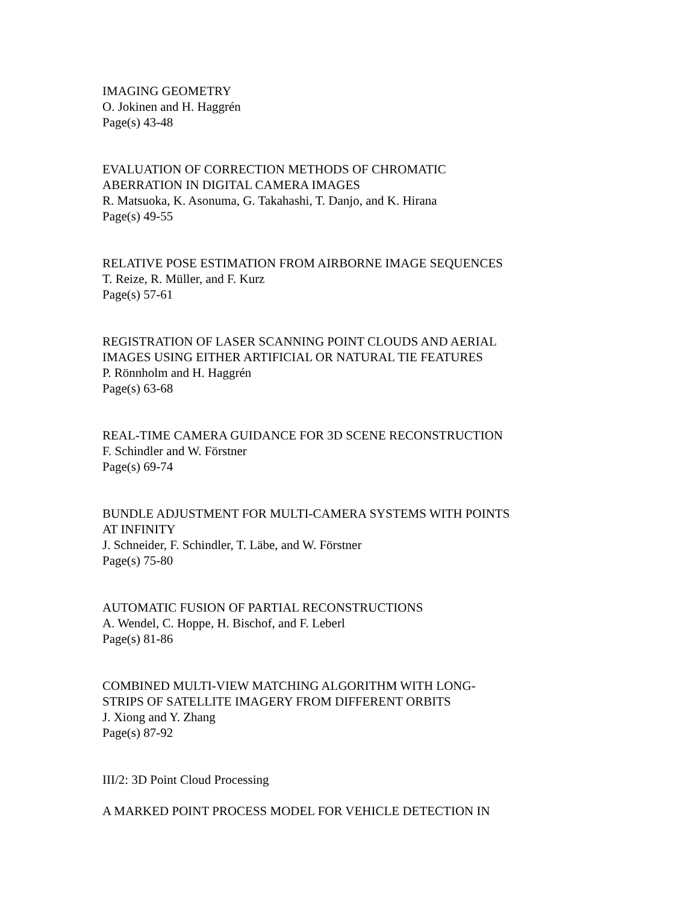IMAGING GEOMETRY
O. Jokinen and H. Haggrén
Page(s) 43-48
EVALUATION OF CORRECTION METHODS OF CHROMATIC
ABERRATION IN DIGITAL CAMERA IMAGES
R. Matsuoka, K. Asonuma, G. Takahashi, T. Danjo, and K. Hirana
Page(s) 49-55
RELATIVE POSE ESTIMATION FROM AIRBORNE IMAGE SEQUENCES
T. Reize, R. Müller, and F. Kurz
Page(s) 57-61
REGISTRATION OF LASER SCANNING POINT CLOUDS AND AERIAL
IMAGES USING EITHER ARTIFICIAL OR NATURAL TIE FEATURES
P. Rönnholm and H. Haggrén
Page(s) 63-68
REAL-TIME CAMERA GUIDANCE FOR 3D SCENE RECONSTRUCTION
F. Schindler and W. Förstner
Page(s) 69-74
BUNDLE ADJUSTMENT FOR MULTI-CAMERA SYSTEMS WITH POINTS
AT INFINITY
J. Schneider, F. Schindler, T. Läbe, and W. Förstner
Page(s) 75-80
AUTOMATIC FUSION OF PARTIAL RECONSTRUCTIONS
A. Wendel, C. Hoppe, H. Bischof, and F. Leberl
Page(s) 81-86
COMBINED MULTI-VIEW MATCHING ALGORITHM WITH LONG-
STRIPS OF SATELLITE IMAGERY FROM DIFFERENT ORBITS
J. Xiong and Y. Zhang
Page(s) 87-92
III/2: 3D Point Cloud Processing
A MARKED POINT PROCESS MODEL FOR VEHICLE DETECTION IN